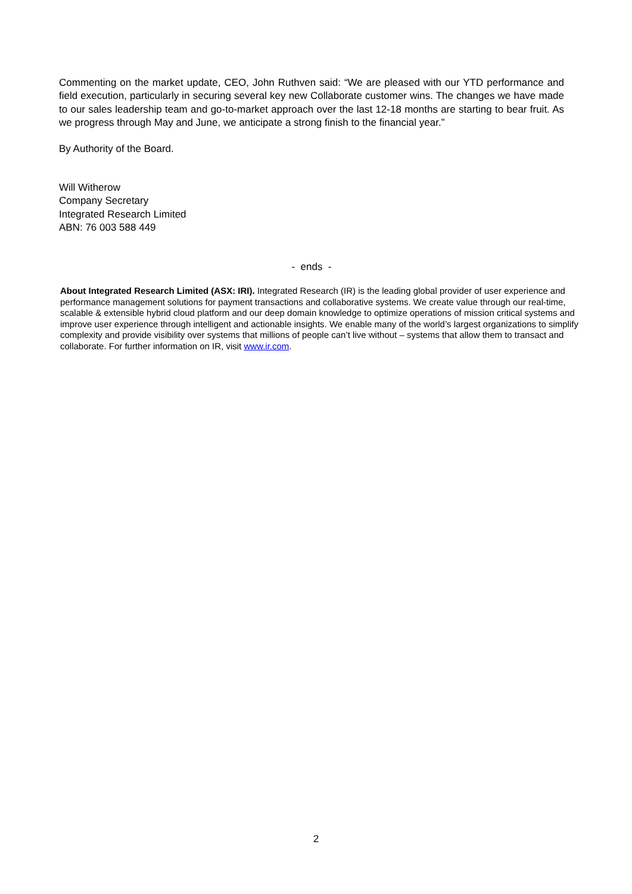Commenting on the market update, CEO, John Ruthven said: “We are pleased with our YTD performance and field execution, particularly in securing several key new Collaborate customer wins. The changes we have made to our sales leadership team and go-to-market approach over the last 12-18 months are starting to bear fruit. As we progress through May and June, we anticipate a strong finish to the financial year.”
By Authority of the Board.
Will Witherow
Company Secretary
Integrated Research Limited
ABN: 76 003 588 449
- ends -
About Integrated Research Limited (ASX: IRI). Integrated Research (IR) is the leading global provider of user experience and performance management solutions for payment transactions and collaborative systems. We create value through our real-time, scalable & extensible hybrid cloud platform and our deep domain knowledge to optimize operations of mission critical systems and improve user experience through intelligent and actionable insights. We enable many of the world’s largest organizations to simplify complexity and provide visibility over systems that millions of people can’t live without – systems that allow them to transact and collaborate. For further information on IR, visit www.ir.com.
2